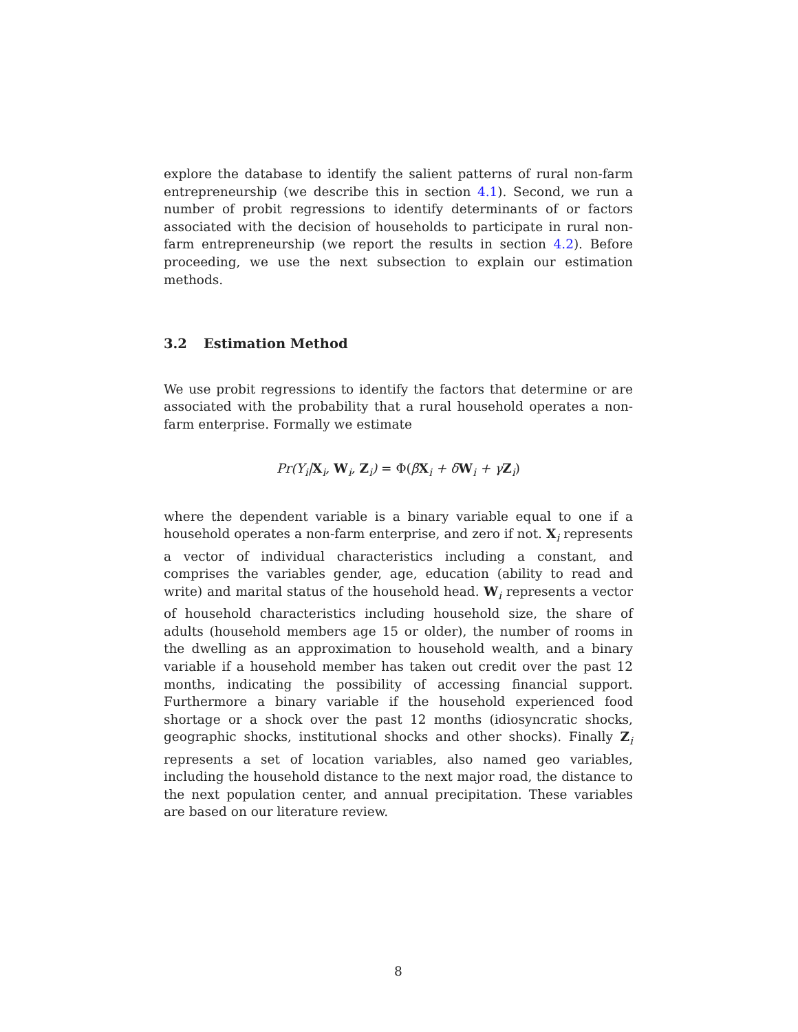explore the database to identify the salient patterns of rural non-farm entrepreneurship (we describe this in section 4.1). Second, we run a number of probit regressions to identify determinants of or factors associated with the decision of households to participate in rural non-farm entrepreneurship (we report the results in section 4.2). Before proceeding, we use the next subsection to explain our estimation methods.
3.2 Estimation Method
We use probit regressions to identify the factors that determine or are associated with the probability that a rural household operates a non-farm enterprise. Formally we estimate
Pr(Y<sub>i</sub>|X<sub>i</sub>, W<sub>i</sub>, Z<sub>i</sub>) = Φ(βX<sub>i</sub> + δW<sub>i</sub> + γZ<sub>i</sub>)
where the dependent variable is a binary variable equal to one if a household operates a non-farm enterprise, and zero if not. X<sub>i</sub> represents a vector of individual characteristics including a constant, and comprises the variables gender, age, education (ability to read and write) and marital status of the household head. W<sub>i</sub> represents a vector of household characteristics including household size, the share of adults (household members age 15 or older), the number of rooms in the dwelling as an approximation to household wealth, and a binary variable if a household member has taken out credit over the past 12 months, indicating the possibility of accessing financial support. Furthermore a binary variable if the household experienced food shortage or a shock over the past 12 months (idiosyncratic shocks, geographic shocks, institutional shocks and other shocks). Finally Z<sub>i</sub> represents a set of location variables, also named geo variables, including the household distance to the next major road, the distance to the next population center, and annual precipitation. These variables are based on our literature review.
8